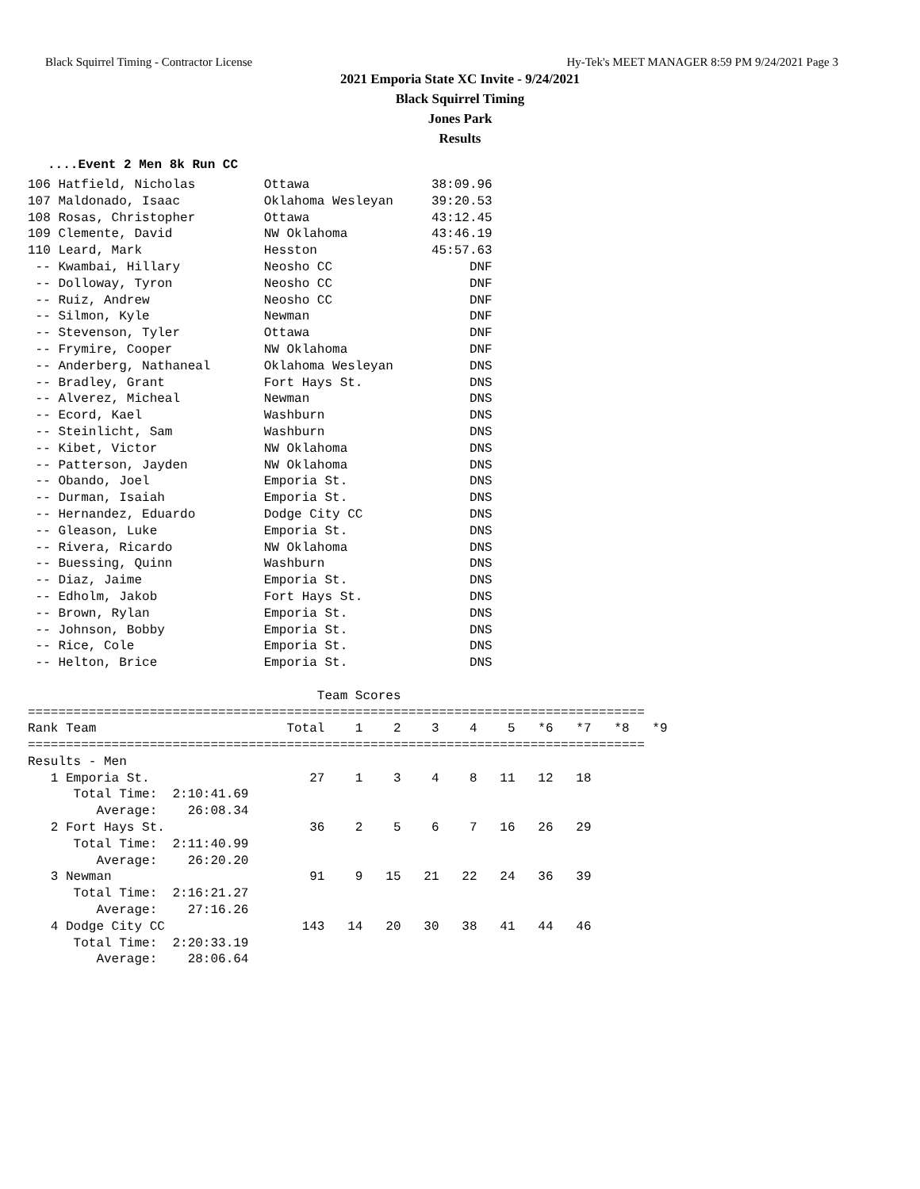Black Squirrel Timing - Contractor License Hy-Tek's MEET MANAGER 8:59 PM 9/24/2021 Page 3
2021 Emporia State XC Invite - 9/24/2021
Black Squirrel Timing
Jones Park
Results
....Event 2 Men 8k Run CC
106 Hatfield, Nicholas         Ottawa                38:09.96
107 Maldonado, Isaac           Oklahoma Wesleyan     39:20.53
108 Rosas, Christopher         Ottawa                43:12.45
109 Clemente, David            NW Oklahoma           43:46.19
110 Leard, Mark                Hesston               45:57.63
 -- Kwambai, Hillary           Neosho CC                  DNF
 -- Dolloway, Tyron            Neosho CC                  DNF
 -- Ruiz, Andrew               Neosho CC                  DNF
 -- Silmon, Kyle               Newman                     DNF
 -- Stevenson, Tyler           Ottawa                     DNF
 -- Frymire, Cooper            NW Oklahoma                DNF
 -- Anderberg, Nathaneal       Oklahoma Wesleyan          DNS
 -- Bradley, Grant             Fort Hays St.              DNS
 -- Alverez, Micheal           Newman                     DNS
 -- Ecord, Kael                Washburn                   DNS
 -- Steinlicht, Sam            Washburn                   DNS
 -- Kibet, Victor              NW Oklahoma                DNS
 -- Patterson, Jayden          NW Oklahoma                DNS
 -- Obando, Joel               Emporia St.                DNS
 -- Durman, Isaiah             Emporia St.                DNS
 -- Hernandez, Eduardo         Dodge City CC              DNS
 -- Gleason, Luke              Emporia St.                DNS
 -- Rivera, Ricardo            NW Oklahoma                DNS
 -- Buessing, Quinn            Washburn                   DNS
 -- Diaz, Jaime                Emporia St.                DNS
 -- Edholm, Jakob              Fort Hays St.              DNS
 -- Brown, Rylan               Emporia St.                DNS
 -- Johnson, Bobby             Emporia St.                DNS
 -- Rice, Cole                 Emporia St.                DNS
 -- Helton, Brice              Emporia St.                DNS

                                      Team Scores
=================================================================================
Rank Team                         Total    1    2    3    4    5   *6   *7   *8   *9
=================================================================================
Results - Men
   1 Emporia St.                     27    1    3    4    8   11   12   18
      Total Time:  2:10:41.69
         Average:    26:08.34
   2 Fort Hays St.                   36    2    5    6    7   16   26   29
      Total Time:  2:11:40.99
         Average:    26:20.20
   3 Newman                          91    9   15   21   22   24   36   39
      Total Time:  2:16:21.27
         Average:    27:16.26
   4 Dodge City CC                  143   14   20   30   38   41   44   46
      Total Time:  2:20:33.19
         Average:    28:06.64